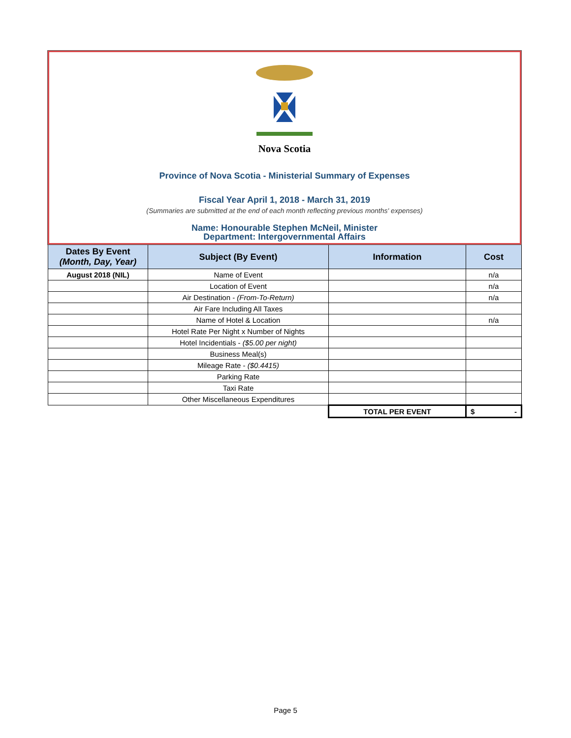Nova Scotia
Province of Nova Scotia - Ministerial Summary of Expenses
Fiscal Year April 1, 2018 - March 31, 2019
(Summaries are submitted at the end of each month reflecting previous months' expenses)
Name: Honourable Stephen McNeil, Minister
Department: Intergovernmental Affairs
| Dates By Event (Month, Day, Year) | Subject (By Event) | Information | Cost |
| --- | --- | --- | --- |
| August 2018 (NIL) | Name of Event | | n/a |
| | Location of Event | | n/a |
| | Air Destination - (From-To-Return) | | n/a |
| | Air Fare Including All Taxes | | |
| | Name of Hotel & Location | | n/a |
| | Hotel Rate Per Night x Number of Nights | | |
| | Hotel Incidentials - ($5.00 per night) | | |
| | Business Meal(s) | | |
| | Mileage Rate - ($0.4415) | | |
| | Parking Rate | | |
| | Taxi Rate | | |
| | Other Miscellaneous Expenditures | | |
| | | TOTAL PER EVENT | $ - |
Page 5